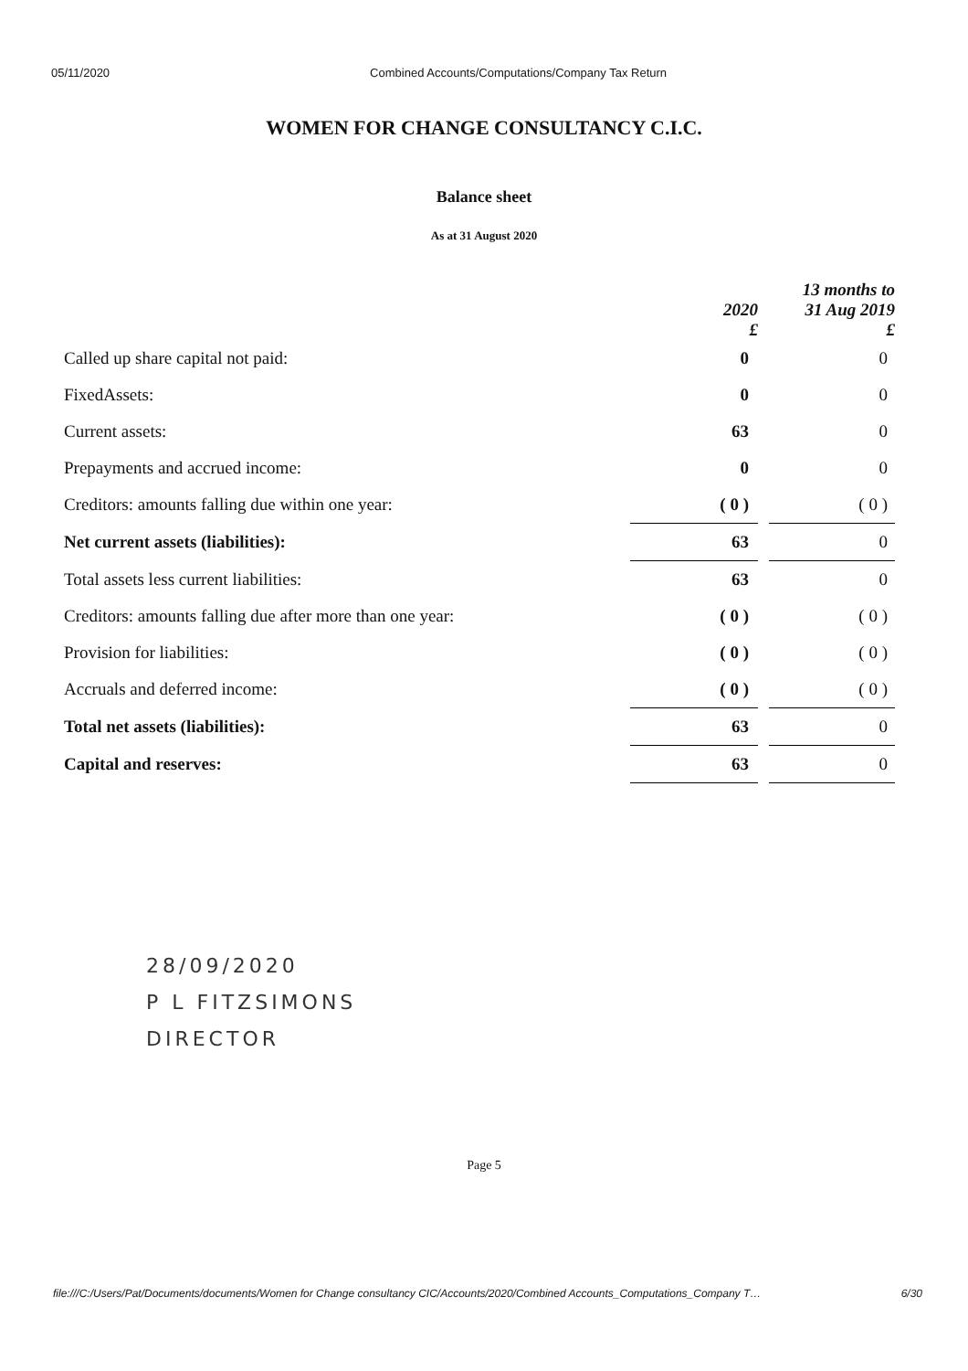05/11/2020 Combined Accounts/Computations/Company Tax Return
WOMEN FOR CHANGE CONSULTANCY C.I.C.
Balance sheet
As at 31 August 2020
| | 2020 £ | | 13 months to 31 Aug 2019 £ |
| --- | --- | --- | --- |
| Called up share capital not paid: | 0 | | 0 |
| FixedAssets: | 0 | | 0 |
| Current assets: | 63 | | 0 |
| Prepayments and accrued income: | 0 | | 0 |
| Creditors: amounts falling due within one year: | ( 0 ) | | ( 0 ) |
| Net current assets (liabilities): | 63 | | 0 |
| Total assets less current liabilities: | 63 | | 0 |
| Creditors: amounts falling due after more than one year: | ( 0 ) | | ( 0 ) |
| Provision for liabilities: | ( 0 ) | | ( 0 ) |
| Accruals and deferred income: | ( 0 ) | | ( 0 ) |
| Total net assets (liabilities): | 63 | | 0 |
| Capital and reserves: | 63 | | 0 |
28/09/2020
P L FITZSIMONS
DIRECTOR
Page 5
file:///C:/Users/Pat/Documents/documents/Women for Change consultancy CIC/Accounts/2020/Combined Accounts_Computations_Company T… 6/30